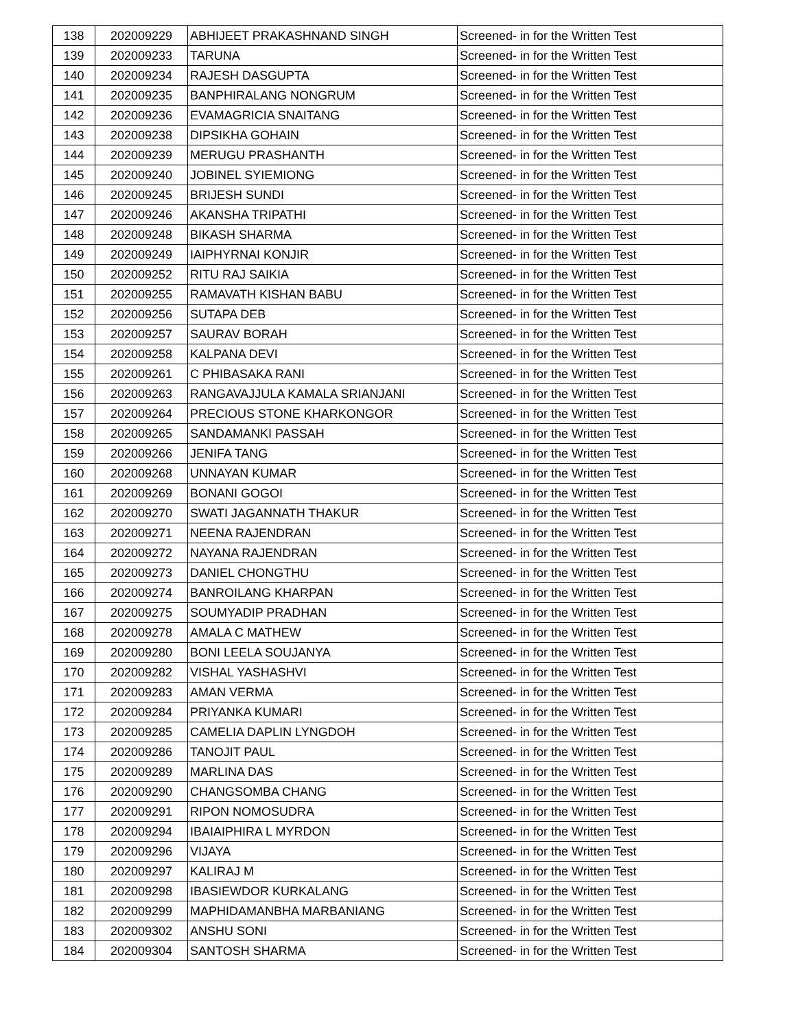| 138 | 202009229 | ABHIJEET PRAKASHNAND SINGH | Screened- in for the Written Test |
| 139 | 202009233 | TARUNA | Screened- in for the Written Test |
| 140 | 202009234 | RAJESH DASGUPTA | Screened- in for the Written Test |
| 141 | 202009235 | BANPHIRALANG NONGRUM | Screened- in for the Written Test |
| 142 | 202009236 | EVAMAGRICIA SNAITANG | Screened- in for the Written Test |
| 143 | 202009238 | DIPSIKHA GOHAIN | Screened- in for the Written Test |
| 144 | 202009239 | MERUGU PRASHANTH | Screened- in for the Written Test |
| 145 | 202009240 | JOBINEL SYIEMIONG | Screened- in for the Written Test |
| 146 | 202009245 | BRIJESH SUNDI | Screened- in for the Written Test |
| 147 | 202009246 | AKANSHA TRIPATHI | Screened- in for the Written Test |
| 148 | 202009248 | BIKASH SHARMA | Screened- in for the Written Test |
| 149 | 202009249 | IAIPHYRNAI KONJIR | Screened- in for the Written Test |
| 150 | 202009252 | RITU RAJ SAIKIA | Screened- in for the Written Test |
| 151 | 202009255 | RAMAVATH KISHAN BABU | Screened- in for the Written Test |
| 152 | 202009256 | SUTAPA DEB | Screened- in for the Written Test |
| 153 | 202009257 | SAURAV BORAH | Screened- in for the Written Test |
| 154 | 202009258 | KALPANA DEVI | Screened- in for the Written Test |
| 155 | 202009261 | C PHIBASAKA RANI | Screened- in for the Written Test |
| 156 | 202009263 | RANGAVAJJULA KAMALA SRIANJANI | Screened- in for the Written Test |
| 157 | 202009264 | PRECIOUS STONE KHARKONGOR | Screened- in for the Written Test |
| 158 | 202009265 | SANDAMANKI PASSAH | Screened- in for the Written Test |
| 159 | 202009266 | JENIFA TANG | Screened- in for the Written Test |
| 160 | 202009268 | UNNAYAN KUMAR | Screened- in for the Written Test |
| 161 | 202009269 | BONANI GOGOI | Screened- in for the Written Test |
| 162 | 202009270 | SWATI JAGANNATH THAKUR | Screened- in for the Written Test |
| 163 | 202009271 | NEENA RAJENDRAN | Screened- in for the Written Test |
| 164 | 202009272 | NAYANA RAJENDRAN | Screened- in for the Written Test |
| 165 | 202009273 | DANIEL CHONGTHU | Screened- in for the Written Test |
| 166 | 202009274 | BANROILANG KHARPAN | Screened- in for the Written Test |
| 167 | 202009275 | SOUMYADIP PRADHAN | Screened- in for the Written Test |
| 168 | 202009278 | AMALA C MATHEW | Screened- in for the Written Test |
| 169 | 202009280 | BONI LEELA SOUJANYA | Screened- in for the Written Test |
| 170 | 202009282 | VISHAL YASHASHVI | Screened- in for the Written Test |
| 171 | 202009283 | AMAN VERMA | Screened- in for the Written Test |
| 172 | 202009284 | PRIYANKA KUMARI | Screened- in for the Written Test |
| 173 | 202009285 | CAMELIA DAPLIN LYNGDOH | Screened- in for the Written Test |
| 174 | 202009286 | TANOJIT PAUL | Screened- in for the Written Test |
| 175 | 202009289 | MARLINA DAS | Screened- in for the Written Test |
| 176 | 202009290 | CHANGSOMBA CHANG | Screened- in for the Written Test |
| 177 | 202009291 | RIPON NOMOSUDRA | Screened- in for the Written Test |
| 178 | 202009294 | IBAIAIPHIRA L MYRDON | Screened- in for the Written Test |
| 179 | 202009296 | VIJAYA | Screened- in for the Written Test |
| 180 | 202009297 | KALIRAJ M | Screened- in for the Written Test |
| 181 | 202009298 | IBASIEWDOR KURKALANG | Screened- in for the Written Test |
| 182 | 202009299 | MAPHIDAMANBHA MARBANIANG | Screened- in for the Written Test |
| 183 | 202009302 | ANSHU SONI | Screened- in for the Written Test |
| 184 | 202009304 | SANTOSH SHARMA | Screened- in for the Written Test |